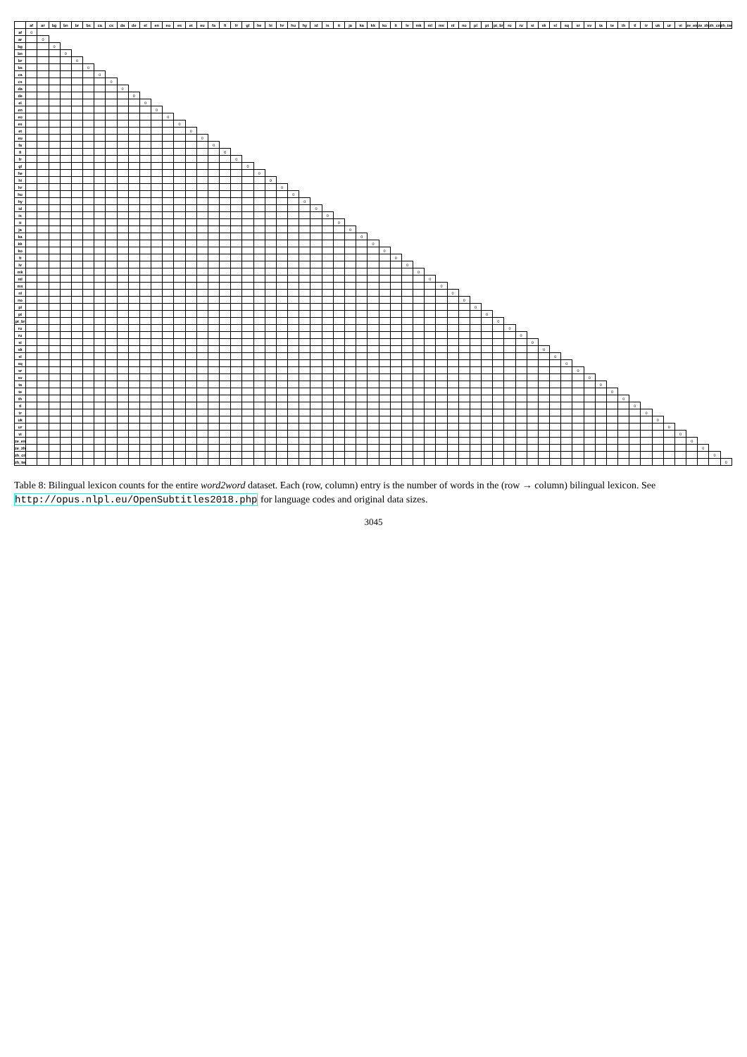| | af | ar | bg | bn | br | bs | ca | cs | da | de | el | en | eo | es | et | eu | fa | fi | fr | gl | he | hi | hr | hu | hy | id | is | it | ja | ka | kk | ko | lt | lv | mk | ml | ms | nl | no | pl | pt | pt_br | ro | ru | si | sk | sl | sq | sr | sv | ta | te | th | tl | tr | uk | ur | vi | ze_en | ze_zh | zh_cn | zh_tw |
| --- | --- | --- | --- | --- | --- | --- | --- | --- | --- | --- | --- | --- | --- | --- | --- | --- | --- | --- | --- | --- | --- | --- | --- | --- | --- | --- | --- | --- | --- | --- | --- | --- | --- | --- | --- | --- | --- | --- | --- | --- | --- | --- | --- | --- | --- | --- | --- | --- | --- | --- | --- | --- | --- | --- | --- | --- | --- | --- | --- | --- | --- | --- |
| af | 0 | | | | | | | | | | | | | | | | | | | | | | | | | | | | | | | | | | | | | | | | | | | | | | | | | | | | | | | | | | | | | |
| ar | | 0 | | | | | | | | | | | | | | | | | | | | | | | | | | | | | | | | | | | | | | | | | | | | | | | | | | | | | | | | | | | | |
| bg | | | 0 | | | | | | | | | | | | | | | | | | | | | | | | | | | | | | | | | | | | | | | | | | | | | | | | | | | | | | | | | | | |
| bn | | | | 0 | | | | | | | | | | | | | | | | | | | | | | | | | | | | | | | | | | | | | | | | | | | | | | | | | | | | | | | | | | |
| br | | | | | 0 | | | | | | | | | | | | | | | | | | | | | | | | | | | | | | | | | | | | | | | | | | | | | | | | | | | | | | | | | |
| bs | | | | | | 0 | | | | | | | | | | | | | | | | | | | | | | | | | | | | | | | | | | | | | | | | | | | | | | | | | | | | | | | | |
| ca | | | | | | | 0 | | | | | | | | | | | | | | | | | | | | | | | | | | | | | | | | | | | | | | | | | | | | | | | | | | | | | | | |
| cs | | | | | | | | 0 | | | | | | | | | | | | | | | | | | | | | | | | | | | | | | | | | | | | | | | | | | | | | | | | | | | | | | |
| da | | | | | | | | | 0 | | | | | | | | | | | | | | | | | | | | | | | | | | | | | | | | | | | | | | | | | | | | | | | | | | | | | |
| de | | | | | | | | | | 0 | | | | | | | | | | | | | | | | | | | | | | | | | | | | | | | | | | | | | | | | | | | | | | | | | | | | |
| el | | | | | | | | | | | 0 | | | | | | | | | | | | | | | | | | | | | | | | | | | | | | | | | | | | | | | | | | | | | | | | | | | |
| en | | | | | | | | | | | | 0 | | | | | | | | | | | | | | | | | | | | | | | | | | | | | | | | | | | | | | | | | | | | | | | | | | |
| eo | | | | | | | | | | | | | 0 | | | | | | | | | | | | | | | | | | | | | | | | | | | | | | | | | | | | | | | | | | | | | | | | | |
| es | | | | | | | | | | | | | | 0 | | | | | | | | | | | | | | | | | | | | | | | | | | | | | | | | | | | | | | | | | | | | | | | | |
| et | | | | | | | | | | | | | | | 0 | | | | | | | | | | | | | | | | | | | | | | | | | | | | | | | | | | | | | | | | | | | | | | | |
| eu | | | | | | | | | | | | | | | | 0 | | | | | | | | | | | | | | | | | | | | | | | | | | | | | | | | | | | | | | | | | | | | | | |
| fa | | | | | | | | | | | | | | | | | 0 | | | | | | | | | | | | | | | | | | | | | | | | | | | | | | | | | | | | | | | | | | | | | |
| fi | | | | | | | | | | | | | | | | | | 0 | | | | | | | | | | | | | | | | | | | | | | | | | | | | | | | | | | | | | | | | | | | | |
| fr | | | | | | | | | | | | | | | | | | | 0 | | | | | | | | | | | | | | | | | | | | | | | | | | | | | | | | | | | | | | | | | | | |
| gl | | | | | | | | | | | | | | | | | | | | 0 | | | | | | | | | | | | | | | | | | | | | | | | | | | | | | | | | | | | | | | | | | |
| he | | | | | | | | | | | | | | | | | | | | | 0 | | | | | | | | | | | | | | | | | | | | | | | | | | | | | | | | | | | | | | | | | |
| hi | | | | | | | | | | | | | | | | | | | | | | 0 | | | | | | | | | | | | | | | | | | | | | | | | | | | | | | | | | | | | | | | | |
| hr | | | | | | | | | | | | | | | | | | | | | | | 0 | | | | | | | | | | | | | | | | | | | | | | | | | | | | | | | | | | | | | | | |
| hu | | | | | | | | | | | | | | | | | | | | | | | | 0 | | | | | | | | | | | | | | | | | | | | | | | | | | | | | | | | | | | | | | |
| hy | | | | | | | | | | | | | | | | | | | | | | | | | 0 | | | | | | | | | | | | | | | | | | | | | | | | | | | | | | | | | | | | | |
| id | | | | | | | | | | | | | | | | | | | | | | | | | | 0 | | | | | | | | | | | | | | | | | | | | | | | | | | | | | | | | | | | | |
| is | | | | | | | | | | | | | | | | | | | | | | | | | | | 0 | | | | | | | | | | | | | | | | | | | | | | | | | | | | | | | | | | | |
| it | | | | | | | | | | | | | | | | | | | | | | | | | | | | 0 | | | | | | | | | | | | | | | | | | | | | | | | | | | | | | | | | | |
| ja | | | | | | | | | | | | | | | | | | | | | | | | | | | | | 0 | | | | | | | | | | | | | | | | | | | | | | | | | | | | | | | | | |
| ka | | | | | | | | | | | | | | | | | | | | | | | | | | | | | | 0 | | | | | | | | | | | | | | | | | | | | | | | | | | | | | | | | |
| kk | | | | | | | | | | | | | | | | | | | | | | | | | | | | | | | 0 | | | | | | | | | | | | | | | | | | | | | | | | | | | | | | | |
| ko | | | | | | | | | | | | | | | | | | | | | | | | | | | | | | | | 0 | | | | | | | | | | | | | | | | | | | | | | | | | | | | | | |
| lt | | | | | | | | | | | | | | | | | | | | | | | | | | | | | | | | | 0 | | | | | | | | | | | | | | | | | | | | | | | | | | | | | |
| lv | | | | | | | | | | | | | | | | | | | | | | | | | | | | | | | | | | 0 | | | | | | | | | | | | | | | | | | | | | | | | | | | | |
| mk | | | | | | | | | | | | | | | | | | | | | | | | | | | | | | | | | | | 0 | | | | | | | | | | | | | | | | | | | | | | | | | | | |
| ml | | | | | | | | | | | | | | | | | | | | | | | | | | | | | | | | | | | | 0 | | | | | | | | | | | | | | | | | | | | | | | | | | |
| ms | | | | | | | | | | | | | | | | | | | | | | | | | | | | | | | | | | | | | 0 | | | | | | | | | | | | | | | | | | | | | | | | | |
| nl | | | | | | | | | | | | | | | | | | | | | | | | | | | | | | | | | | | | | | 0 | | | | | | | | | | | | | | | | | | | | | | | | |
| no | | | | | | | | | | | | | | | | | | | | | | | | | | | | | | | | | | | | | | | 0 | | | | | | | | | | | | | | | | | | | | | | | |
| pl | | | | | | | | | | | | | | | | | | | | | | | | | | | | | | | | | | | | | | | | 0 | | | | | | | | | | | | | | | | | | | | | | |
| pt | | | | | | | | | | | | | | | | | | | | | | | | | | | | | | | | | | | | | | | | | 0 | | | | | | | | | | | | | | | | | | | | | |
| pt_br | | | | | | | | | | | | | | | | | | | | | | | | | | | | | | | | | | | | | | | | | | 0 | | | | | | | | | | | | | | | | | | | | |
| ro | | | | | | | | | | | | | | | | | | | | | | | | | | | | | | | | | | | | | | | | | | | 0 | | | | | | | | | | | | | | | | | | | |
| ru | | | | | | | | | | | | | | | | | | | | | | | | | | | | | | | | | | | | | | | | | | | | 0 | | | | | | | | | | | | | | | | | | |
| si | | | | | | | | | | | | | | | | | | | | | | | | | | | | | | | | | | | | | | | | | | | | | 0 | | | | | | | | | | | | | | | | | |
| sk | | | | | | | | | | | | | | | | | | | | | | | | | | | | | | | | | | | | | | | | | | | | | | 0 | | | | | | | | | | | | | | | | |
| sl | | | | | | | | | | | | | | | | | | | | | | | | | | | | | | | | | | | | | | | | | | | | | | | 0 | | | | | | | | | | | | | | | |
| sq | | | | | | | | | | | | | | | | | | | | | | | | | | | | | | | | | | | | | | | | | | | | | | | | 0 | | | | | | | | | | | | | | |
| sr | | | | | | | | | | | | | | | | | | | | | | | | | | | | | | | | | | | | | | | | | | | | | | | | | 0 | | | | | | | | | | | | | |
| sv | | | | | | | | | | | | | | | | | | | | | | | | | | | | | | | | | | | | | | | | | | | | | | | | | | 0 | | | | | | | | | | | | |
| ta | | | | | | | | | | | | | | | | | | | | | | | | | | | | | | | | | | | | | | | | | | | | | | | | | | | 0 | | | | | | | | | | | |
| te | | | | | | | | | | | | | | | | | | | | | | | | | | | | | | | | | | | | | | | | | | | | | | | | | | | | 0 | | | | | | | | | | |
| th | | | | | | | | | | | | | | | | | | | | | | | | | | | | | | | | | | | | | | | | | | | | | | | | | | | | | 0 | | | | | | | | | |
| tl | | | | | | | | | | | | | | | | | | | | | | | | | | | | | | | | | | | | | | | | | | | | | | | | | | | | | | 0 | | | | | | | | |
| tr | | | | | | | | | | | | | | | | | | | | | | | | | | | | | | | | | | | | | | | | | | | | | | | | | | | | | | | 0 | | | | | | | |
| uk | | | | | | | | | | | | | | | | | | | | | | | | | | | | | | | | | | | | | | | | | | | | | | | | | | | | | | | | 0 | | | | | | |
| ur | | | | | | | | | | | | | | | | | | | | | | | | | | | | | | | | | | | | | | | | | | | | | | | | | | | | | | | | | 0 | | | | | |
| vi | | | | | | | | | | | | | | | | | | | | | | | | | | | | | | | | | | | | | | | | | | | | | | | | | | | | | | | | | | 0 | | | | |
| ze_en | | | | | | | | | | | | | | | | | | | | | | | | | | | | | | | | | | | | | | | | | | | | | | | | | | | | | | | | | | | 0 | | | |
| ze_zh | | | | | | | | | | | | | | | | | | | | | | | | | | | | | | | | | | | | | | | | | | | | | | | | | | | | | | | | | | | | 0 | | |
| zh_cn | | | | | | | | | | | | | | | | | | | | | | | | | | | | | | | | | | | | | | | | | | | | | | | | | | | | | | | | | | | | | 0 | |
| zh_tw | | | | | | | | | | | | | | | | | | | | | | | | | | | | | | | | | | | | | | | | | | | | | | | | | | | | | | | | | | | | | | 0 |
Table 8: Bilingual lexicon counts for the entire word2word dataset. Each (row, column) entry is the number of words in the (row → column) bilingual lexicon. See http://opus.nlpl.eu/OpenSubtitles2018.php for language codes and original data sizes.
3045